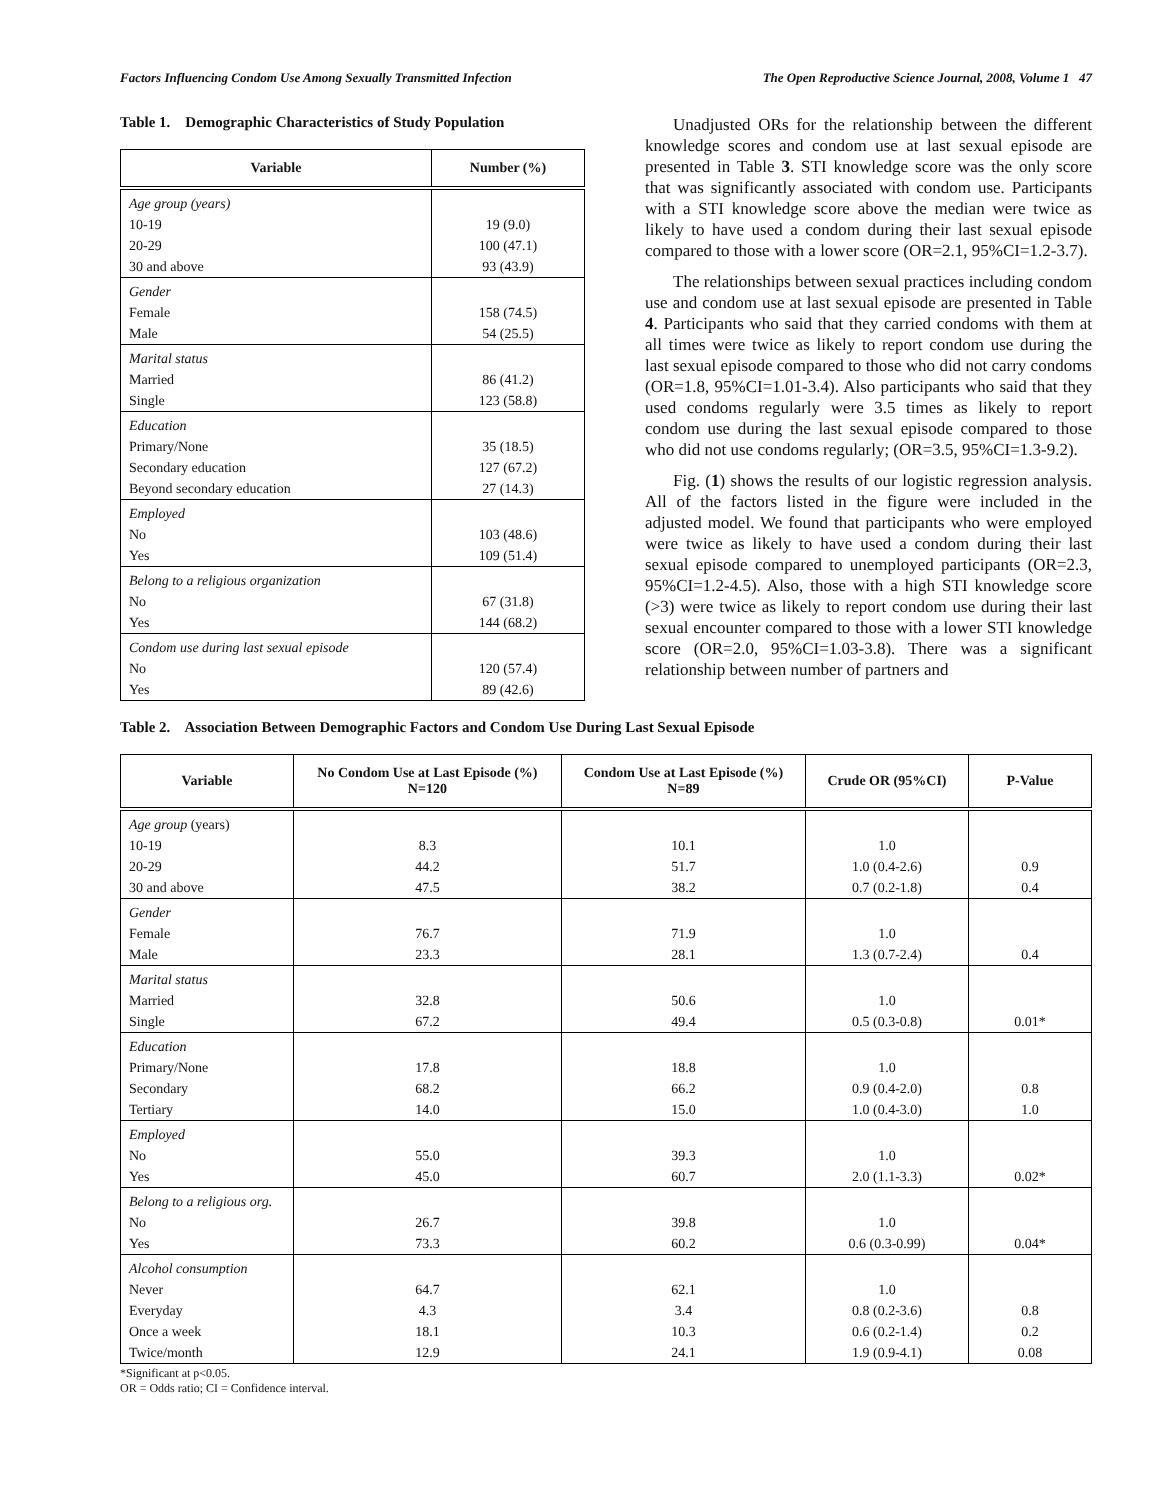Factors Influencing Condom Use Among Sexually Transmitted Infection The Open Reproductive Science Journal, 2008, Volume 1 47
Table 1. Demographic Characteristics of Study Population
| Variable | Number (%) |
| --- | --- |
| Age group (years) | |
| 10-19 | 19 (9.0) |
| 20-29 | 100 (47.1) |
| 30 and above | 93 (43.9) |
| Gender | |
| Female | 158 (74.5) |
| Male | 54 (25.5) |
| Marital status | |
| Married | 86 (41.2) |
| Single | 123 (58.8) |
| Education | |
| Primary/None | 35 (18.5) |
| Secondary education | 127 (67.2) |
| Beyond secondary education | 27 (14.3) |
| Employed | |
| No | 103 (48.6) |
| Yes | 109 (51.4) |
| Belong to a religious organization | |
| No | 67 (31.8) |
| Yes | 144 (68.2) |
| Condom use during last sexual episode | |
| No | 120 (57.4) |
| Yes | 89 (42.6) |
Unadjusted ORs for the relationship between the different knowledge scores and condom use at last sexual episode are presented in Table 3. STI knowledge score was the only score that was significantly associated with condom use. Participants with a STI knowledge score above the median were twice as likely to have used a condom during their last sexual episode compared to those with a lower score (OR=2.1, 95%CI=1.2-3.7).
The relationships between sexual practices including condom use and condom use at last sexual episode are presented in Table 4. Participants who said that they carried condoms with them at all times were twice as likely to report condom use during the last sexual episode compared to those who did not carry condoms (OR=1.8, 95%CI=1.01-3.4). Also participants who said that they used condoms regularly were 3.5 times as likely to report condom use during the last sexual episode compared to those who did not use condoms regularly; (OR=3.5, 95%CI=1.3-9.2).
Fig. (1) shows the results of our logistic regression analysis. All of the factors listed in the figure were included in the adjusted model. We found that participants who were employed were twice as likely to have used a condom during their last sexual episode compared to unemployed participants (OR=2.3, 95%CI=1.2-4.5). Also, those with a high STI knowledge score (>3) were twice as likely to report condom use during their last sexual encounter compared to those with a lower STI knowledge score (OR=2.0, 95%CI=1.03-3.8). There was a significant relationship between number of partners and
Table 2. Association Between Demographic Factors and Condom Use During Last Sexual Episode
| Variable | No Condom Use at Last Episode (%) N=120 | Condom Use at Last Episode (%) N=89 | Crude OR (95%CI) | P-Value |
| --- | --- | --- | --- | --- |
| Age group (years) | | | | |
| 10-19 | 8.3 | 10.1 | 1.0 | |
| 20-29 | 44.2 | 51.7 | 1.0 (0.4-2.6) | 0.9 |
| 30 and above | 47.5 | 38.2 | 0.7 (0.2-1.8) | 0.4 |
| Gender | | | | |
| Female | 76.7 | 71.9 | 1.0 | |
| Male | 23.3 | 28.1 | 1.3 (0.7-2.4) | 0.4 |
| Marital status | | | | |
| Married | 32.8 | 50.6 | 1.0 | |
| Single | 67.2 | 49.4 | 0.5 (0.3-0.8) | 0.01* |
| Education | | | | |
| Primary/None | 17.8 | 18.8 | 1.0 | |
| Secondary | 68.2 | 66.2 | 0.9 (0.4-2.0) | 0.8 |
| Tertiary | 14.0 | 15.0 | 1.0 (0.4-3.0) | 1.0 |
| Employed | | | | |
| No | 55.0 | 39.3 | 1.0 | |
| Yes | 45.0 | 60.7 | 2.0 (1.1-3.3) | 0.02* |
| Belong to a religious org. | | | | |
| No | 26.7 | 39.8 | 1.0 | |
| Yes | 73.3 | 60.2 | 0.6 (0.3-0.99) | 0.04* |
| Alcohol consumption | | | | |
| Never | 64.7 | 62.1 | 1.0 | |
| Everyday | 4.3 | 3.4 | 0.8 (0.2-3.6) | 0.8 |
| Once a week | 18.1 | 10.3 | 0.6 (0.2-1.4) | 0.2 |
| Twice/month | 12.9 | 24.1 | 1.9 (0.9-4.1) | 0.08 |
*Significant at p<0.05.
OR = Odds ratio; CI = Confidence interval.